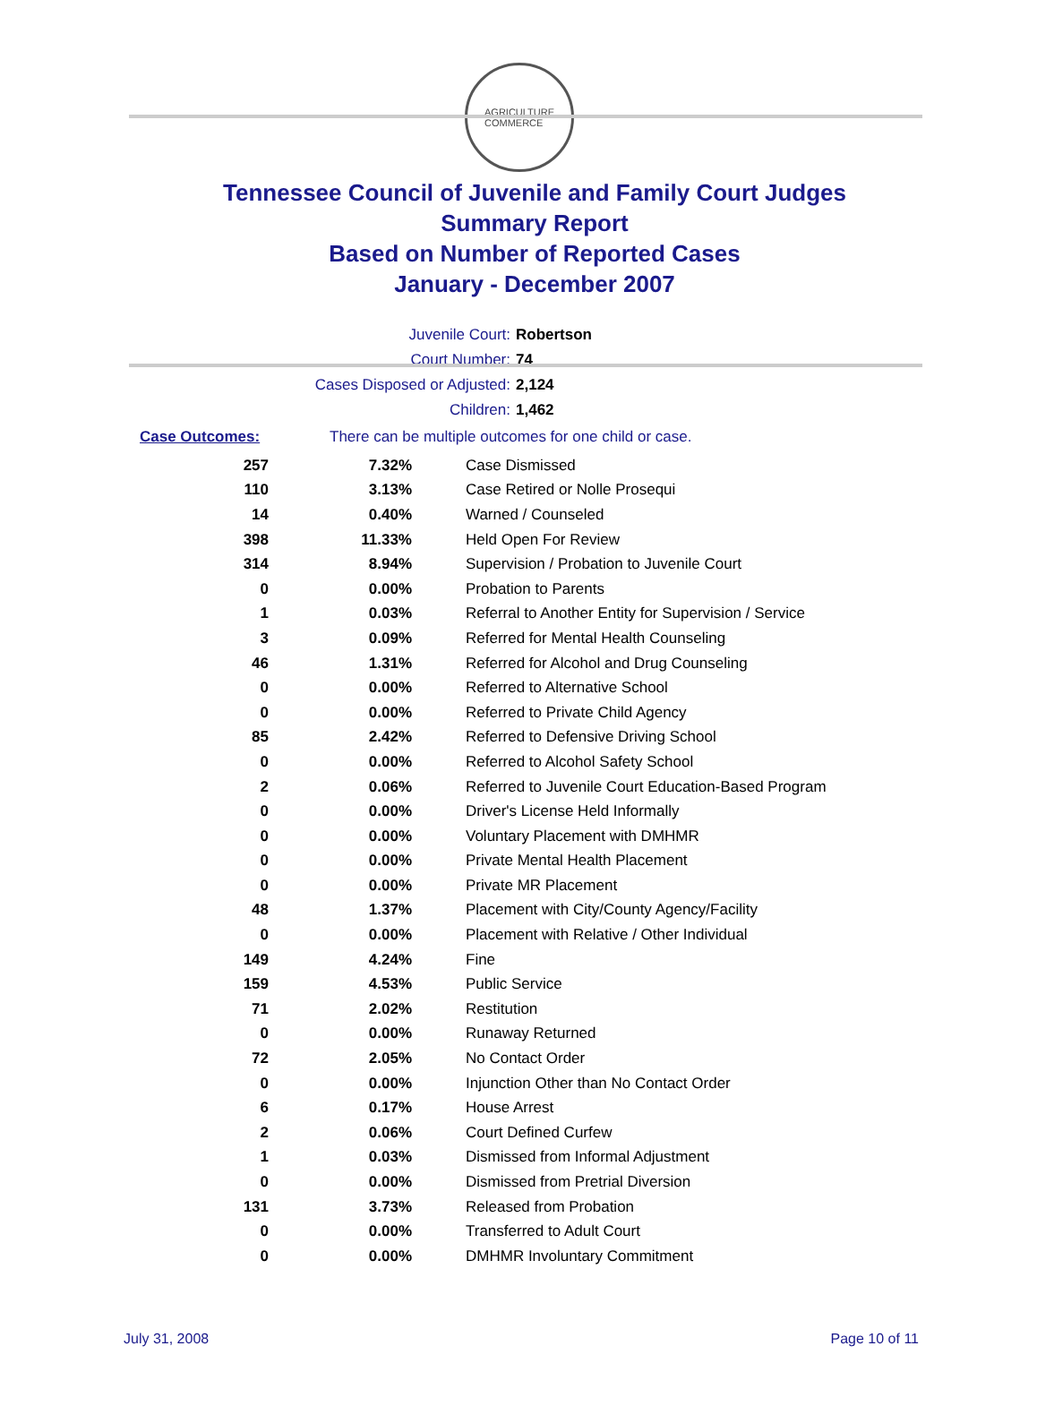AGRICULTURE
COMMERCE
Tennessee Council of Juvenile and Family Court Judges
Summary Report
Based on Number of Reported Cases
January - December 2007
Juvenile Court: Robertson
Court Number: 74
Cases Disposed or Adjusted: 2,124
Children: 1,462
Case Outcomes: There can be multiple outcomes for one child or case.
| 257 | 7.32% | Case Dismissed |
| 110 | 3.13% | Case Retired or Nolle Prosequi |
| 14 | 0.40% | Warned / Counseled |
| 398 | 11.33% | Held Open For Review |
| 314 | 8.94% | Supervision / Probation to Juvenile Court |
| 0 | 0.00% | Probation to Parents |
| 1 | 0.03% | Referral to Another Entity for Supervision / Service |
| 3 | 0.09% | Referred for Mental Health Counseling |
| 46 | 1.31% | Referred for Alcohol and Drug Counseling |
| 0 | 0.00% | Referred to Alternative School |
| 0 | 0.00% | Referred to Private Child Agency |
| 85 | 2.42% | Referred to Defensive Driving School |
| 0 | 0.00% | Referred to Alcohol Safety School |
| 2 | 0.06% | Referred to Juvenile Court Education-Based Program |
| 0 | 0.00% | Driver's License Held Informally |
| 0 | 0.00% | Voluntary Placement with DMHMR |
| 0 | 0.00% | Private Mental Health Placement |
| 0 | 0.00% | Private MR Placement |
| 48 | 1.37% | Placement with City/County Agency/Facility |
| 0 | 0.00% | Placement with Relative / Other Individual |
| 149 | 4.24% | Fine |
| 159 | 4.53% | Public Service |
| 71 | 2.02% | Restitution |
| 0 | 0.00% | Runaway Returned |
| 72 | 2.05% | No Contact Order |
| 0 | 0.00% | Injunction Other than No Contact Order |
| 6 | 0.17% | House Arrest |
| 2 | 0.06% | Court Defined Curfew |
| 1 | 0.03% | Dismissed from Informal Adjustment |
| 0 | 0.00% | Dismissed from Pretrial Diversion |
| 131 | 3.73% | Released from Probation |
| 0 | 0.00% | Transferred to Adult Court |
| 0 | 0.00% | DMHMR Involuntary Commitment |
July 31, 2008 Page 10 of 11